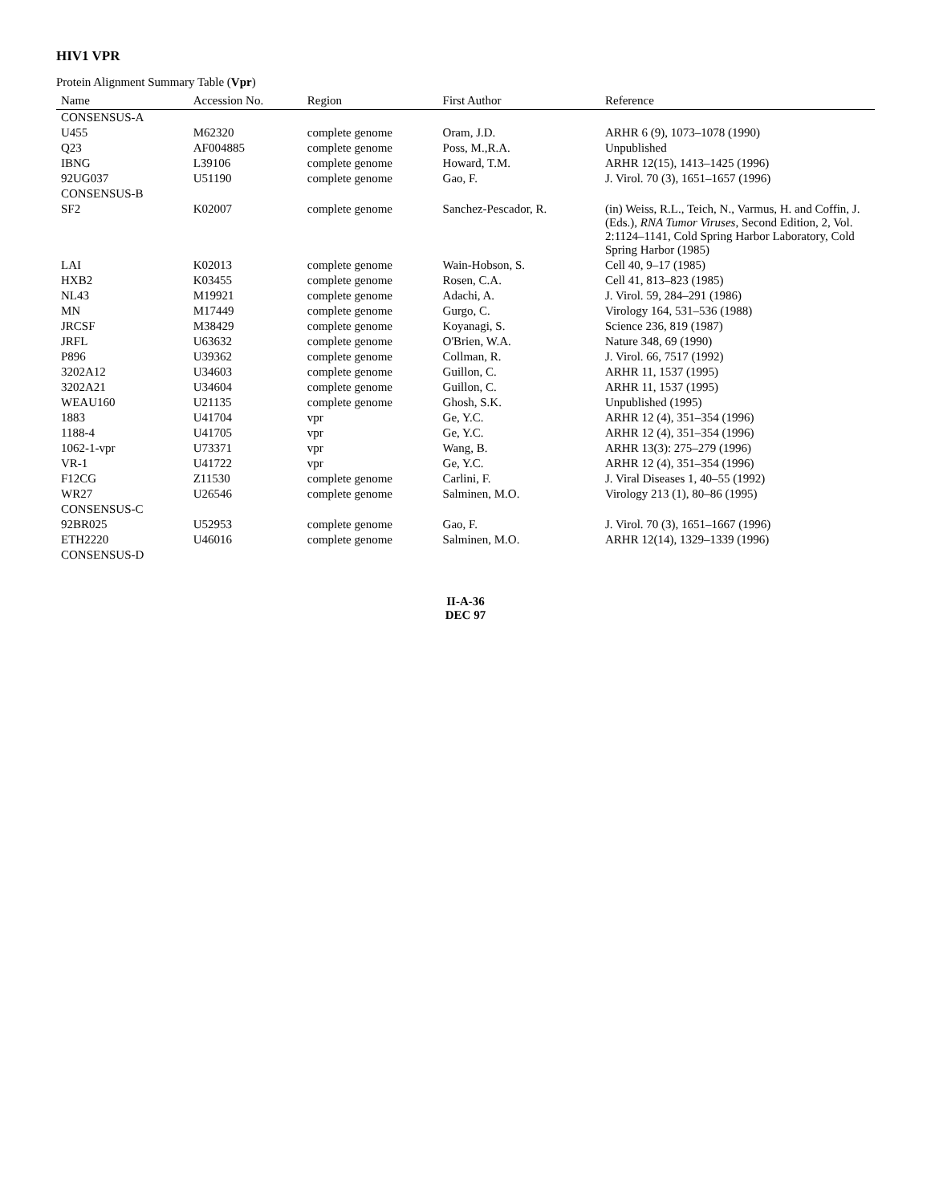HIV1 VPR
Protein Alignment Summary Table (Vpr)
| Name | Accession No. | Region | First Author | Reference |
| --- | --- | --- | --- | --- |
| CONSENSUS-A | | | | |
| U455 | M62320 | complete genome | Oram, J.D. | ARHR 6 (9), 1073–1078 (1990) |
| Q23 | AF004885 | complete genome | Poss, M.,R.A. | Unpublished |
| IBNG | L39106 | complete genome | Howard, T.M. | ARHR 12(15), 1413–1425 (1996) |
| 92UG037 | U51190 | complete genome | Gao, F. | J. Virol. 70 (3), 1651–1657 (1996) |
| CONSENSUS-B | | | | |
| SF2 | K02007 | complete genome | Sanchez-Pescador, R. | (in) Weiss, R.L., Teich, N., Varmus, H. and Coffin, J. (Eds.), RNA Tumor Viruses , Second Edition, 2, Vol. 2:1124–1141, Cold Spring Harbor Laboratory, Cold Spring Harbor (1985) |
| LAI | K02013 | complete genome | Wain-Hobson, S. | Cell 40, 9–17 (1985) |
| HXB2 | K03455 | complete genome | Rosen, C.A. | Cell 41, 813–823 (1985) |
| NL43 | M19921 | complete genome | Adachi, A. | J. Virol. 59, 284–291 (1986) |
| MN | M17449 | complete genome | Gurgo, C. | Virology 164, 531–536 (1988) |
| JRCSF | M38429 | complete genome | Koyanagi, S. | Science 236, 819 (1987) |
| JRFL | U63632 | complete genome | O'Brien, W.A. | Nature 348, 69 (1990) |
| P896 | U39362 | complete genome | Collman, R. | J. Virol. 66, 7517 (1992) |
| 3202A12 | U34603 | complete genome | Guillon, C. | ARHR 11, 1537 (1995) |
| 3202A21 | U34604 | complete genome | Guillon, C. | ARHR 11, 1537 (1995) |
| WEAU160 | U21135 | complete genome | Ghosh, S.K. | Unpublished (1995) |
| 1883 | U41704 | vpr | Ge, Y.C. | ARHR 12 (4), 351–354 (1996) |
| 1188-4 | U41705 | vpr | Ge, Y.C. | ARHR 12 (4), 351–354 (1996) |
| 1062-1-vpr | U73371 | vpr | Wang, B. | ARHR 13(3): 275–279 (1996) |
| VR-1 | U41722 | vpr | Ge, Y.C. | ARHR 12 (4), 351–354 (1996) |
| F12CG | Z11530 | complete genome | Carlini, F. | J. Viral Diseases 1, 40–55 (1992) |
| WR27 | U26546 | complete genome | Salminen, M.O. | Virology 213 (1), 80–86 (1995) |
| CONSENSUS-C | | | | |
| 92BR025 | U52953 | complete genome | Gao, F. | J. Virol. 70 (3), 1651–1667 (1996) |
| ETH2220 | U46016 | complete genome | Salminen, M.O. | ARHR 12(14), 1329–1339 (1996) |
| CONSENSUS-D | | | | |
II-A-36
DEC 97